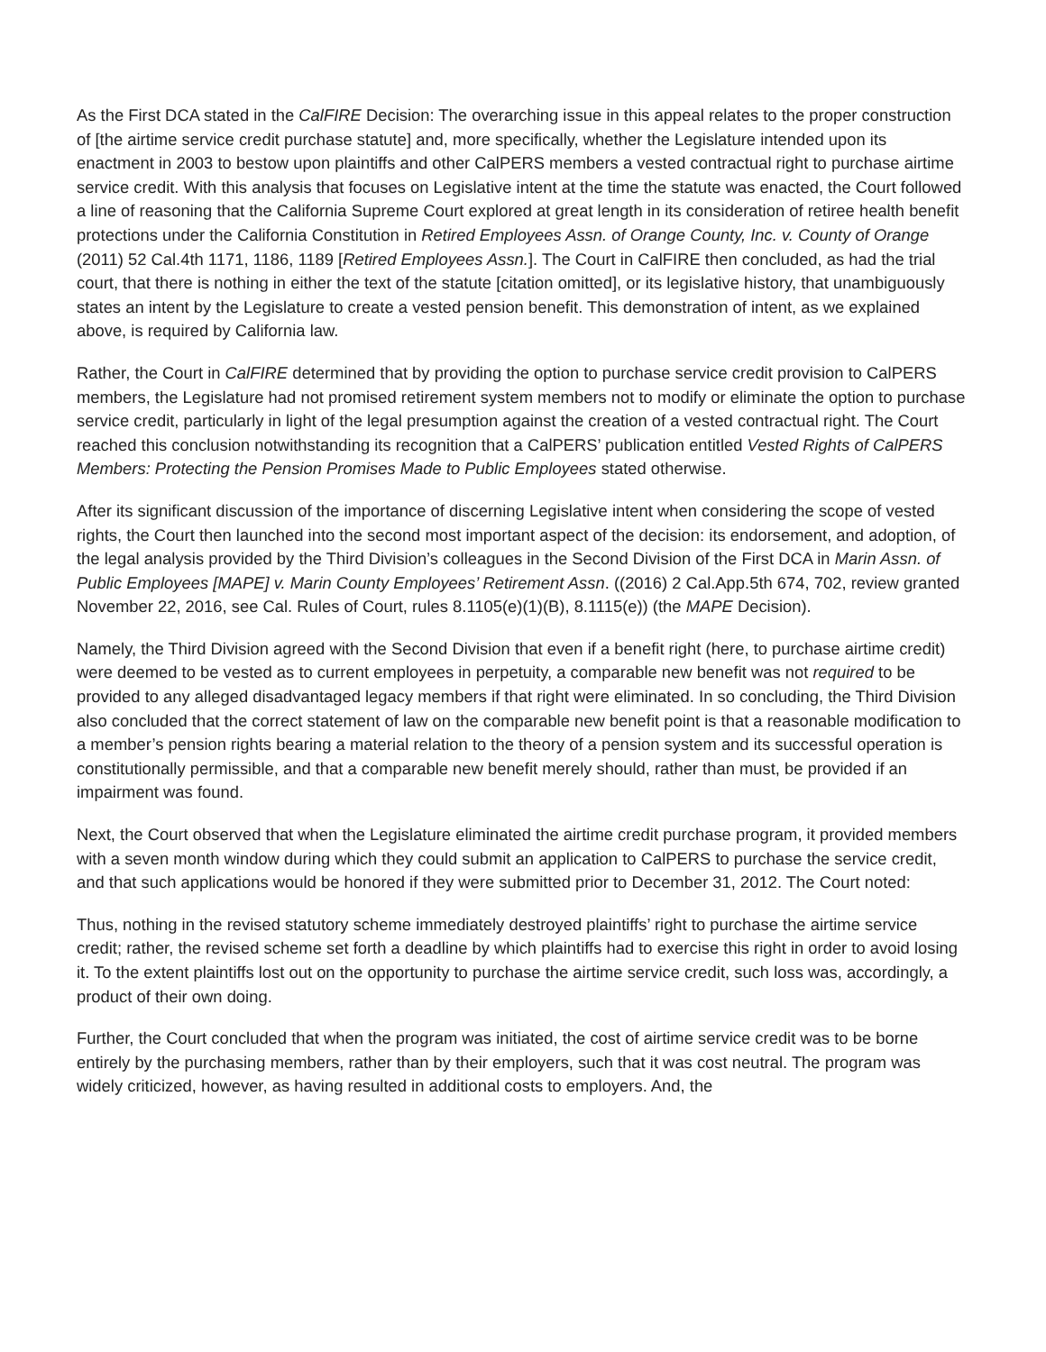As the First DCA stated in the CalFIRE Decision: The overarching issue in this appeal relates to the proper construction of [the airtime service credit purchase statute] and, more specifically, whether the Legislature intended upon its enactment in 2003 to bestow upon plaintiffs and other CalPERS members a vested contractual right to purchase airtime service credit. With this analysis that focuses on Legislative intent at the time the statute was enacted, the Court followed a line of reasoning that the California Supreme Court explored at great length in its consideration of retiree health benefit protections under the California Constitution in Retired Employees Assn. of Orange County, Inc. v. County of Orange (2011) 52 Cal.4th 1171, 1186, 1189 [Retired Employees Assn.]. The Court in CalFIRE then concluded, as had the trial court, that there is nothing in either the text of the statute [citation omitted], or its legislative history, that unambiguously states an intent by the Legislature to create a vested pension benefit. This demonstration of intent, as we explained above, is required by California law.
Rather, the Court in CalFIRE determined that by providing the option to purchase service credit provision to CalPERS members, the Legislature had not promised retirement system members not to modify or eliminate the option to purchase service credit, particularly in light of the legal presumption against the creation of a vested contractual right. The Court reached this conclusion notwithstanding its recognition that a CalPERS’ publication entitled Vested Rights of CalPERS Members: Protecting the Pension Promises Made to Public Employees stated otherwise.
After its significant discussion of the importance of discerning Legislative intent when considering the scope of vested rights, the Court then launched into the second most important aspect of the decision: its endorsement, and adoption, of the legal analysis provided by the Third Division’s colleagues in the Second Division of the First DCA in Marin Assn. of Public Employees [MAPE] v. Marin County Employees’ Retirement Assn. ((2016) 2 Cal.App.5th 674, 702, review granted November 22, 2016, see Cal. Rules of Court, rules 8.1105(e)(1)(B), 8.1115(e)) (the MAPE Decision).
Namely, the Third Division agreed with the Second Division that even if a benefit right (here, to purchase airtime credit) were deemed to be vested as to current employees in perpetuity, a comparable new benefit was not required to be provided to any alleged disadvantaged legacy members if that right were eliminated. In so concluding, the Third Division also concluded that the correct statement of law on the comparable new benefit point is that a reasonable modification to a member’s pension rights bearing a material relation to the theory of a pension system and its successful operation is constitutionally permissible, and that a comparable new benefit merely should, rather than must, be provided if an impairment was found.
Next, the Court observed that when the Legislature eliminated the airtime credit purchase program, it provided members with a seven month window during which they could submit an application to CalPERS to purchase the service credit, and that such applications would be honored if they were submitted prior to December 31, 2012. The Court noted:
Thus, nothing in the revised statutory scheme immediately destroyed plaintiffs’ right to purchase the airtime service credit; rather, the revised scheme set forth a deadline by which plaintiffs had to exercise this right in order to avoid losing it. To the extent plaintiffs lost out on the opportunity to purchase the airtime service credit, such loss was, accordingly, a product of their own doing.
Further, the Court concluded that when the program was initiated, the cost of airtime service credit was to be borne entirely by the purchasing members, rather than by their employers, such that it was cost neutral. The program was widely criticized, however, as having resulted in additional costs to employers. And, the